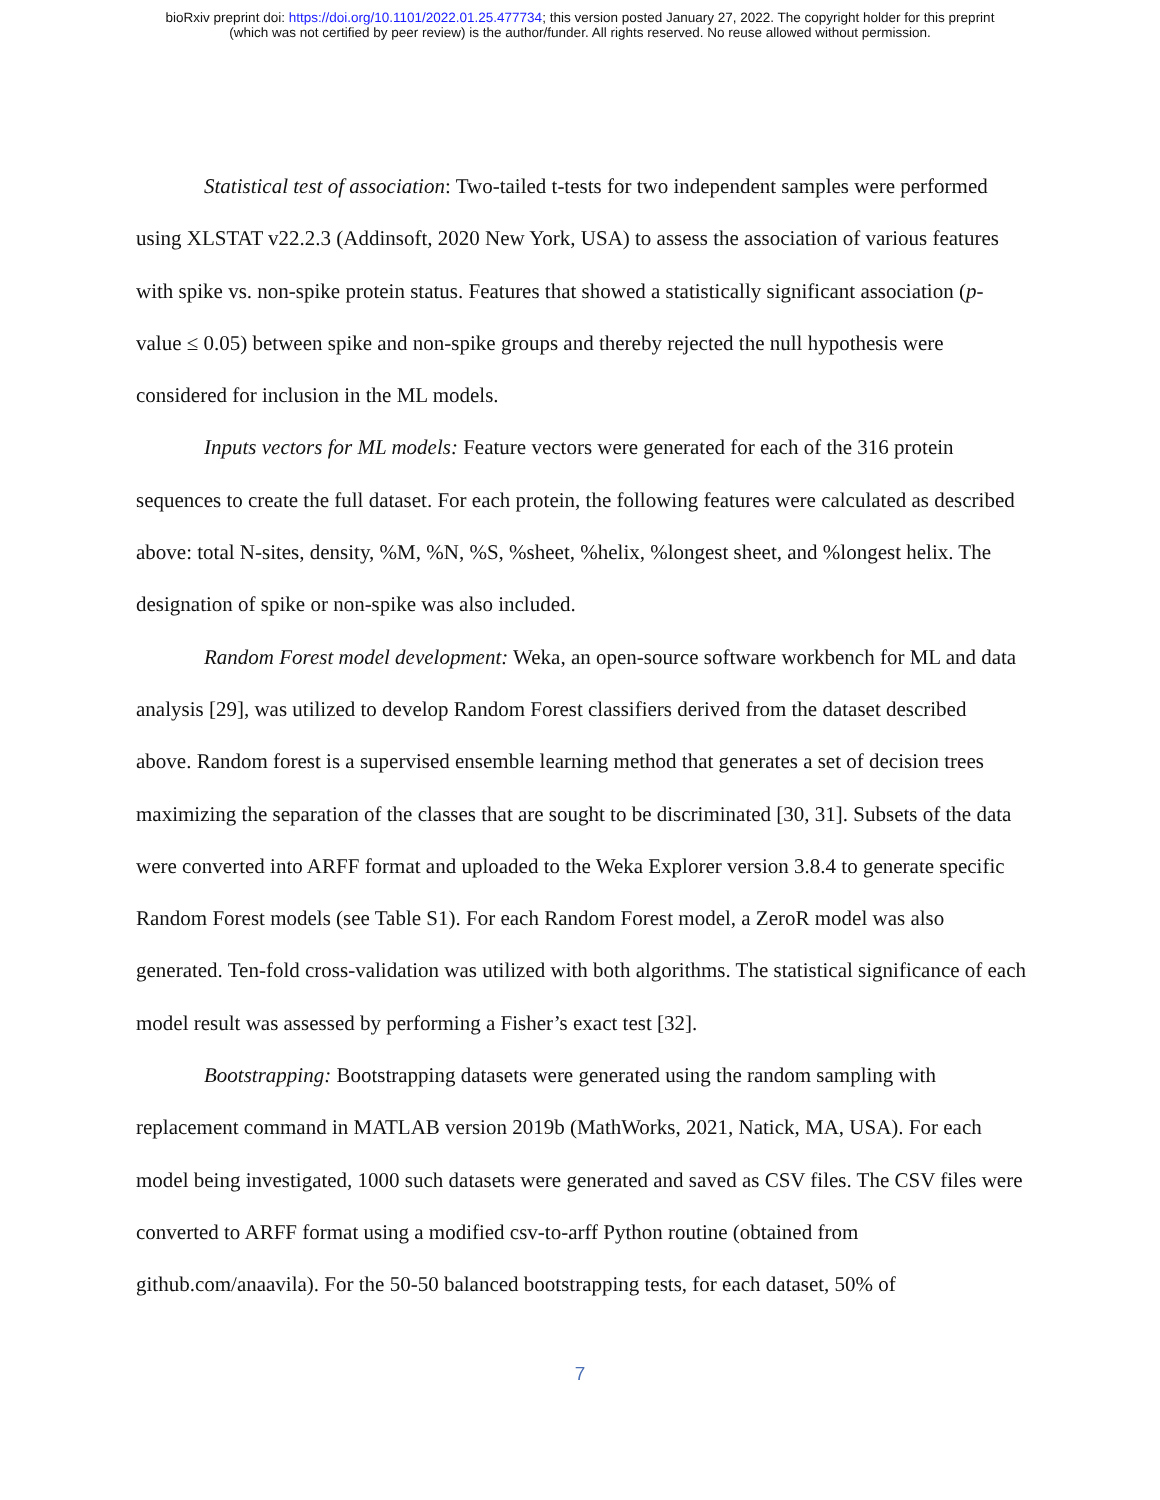bioRxiv preprint doi: https://doi.org/10.1101/2022.01.25.477734; this version posted January 27, 2022. The copyright holder for this preprint
(which was not certified by peer review) is the author/funder. All rights reserved. No reuse allowed without permission.
Statistical test of association: Two-tailed t-tests for two independent samples were performed using XLSTAT v22.2.3 (Addinsoft, 2020 New York, USA) to assess the association of various features with spike vs. non-spike protein status. Features that showed a statistically significant association (p-value ≤ 0.05) between spike and non-spike groups and thereby rejected the null hypothesis were considered for inclusion in the ML models.
Inputs vectors for ML models: Feature vectors were generated for each of the 316 protein sequences to create the full dataset. For each protein, the following features were calculated as described above: total N-sites, density, %M, %N, %S, %sheet, %helix, %longest sheet, and %longest helix. The designation of spike or non-spike was also included.
Random Forest model development: Weka, an open-source software workbench for ML and data analysis [29], was utilized to develop Random Forest classifiers derived from the dataset described above. Random forest is a supervised ensemble learning method that generates a set of decision trees maximizing the separation of the classes that are sought to be discriminated [30, 31]. Subsets of the data were converted into ARFF format and uploaded to the Weka Explorer version 3.8.4 to generate specific Random Forest models (see Table S1). For each Random Forest model, a ZeroR model was also generated. Ten-fold cross-validation was utilized with both algorithms. The statistical significance of each model result was assessed by performing a Fisher’s exact test [32].
Bootstrapping: Bootstrapping datasets were generated using the random sampling with replacement command in MATLAB version 2019b (MathWorks, 2021, Natick, MA, USA). For each model being investigated, 1000 such datasets were generated and saved as CSV files. The CSV files were converted to ARFF format using a modified csv-to-arff Python routine (obtained from github.com/anaavila). For the 50-50 balanced bootstrapping tests, for each dataset, 50% of
7